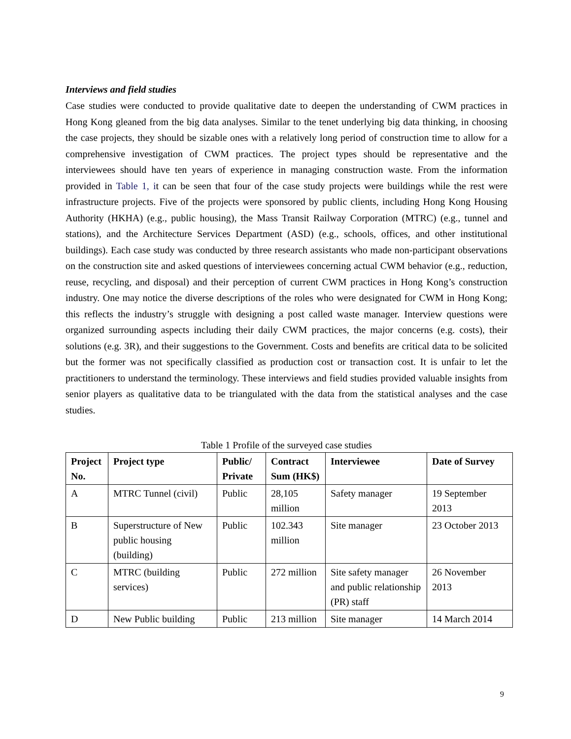Interviews and field studies
Case studies were conducted to provide qualitative date to deepen the understanding of CWM practices in Hong Kong gleaned from the big data analyses. Similar to the tenet underlying big data thinking, in choosing the case projects, they should be sizable ones with a relatively long period of construction time to allow for a comprehensive investigation of CWM practices. The project types should be representative and the interviewees should have ten years of experience in managing construction waste. From the information provided in Table 1, it can be seen that four of the case study projects were buildings while the rest were infrastructure projects. Five of the projects were sponsored by public clients, including Hong Kong Housing Authority (HKHA) (e.g., public housing), the Mass Transit Railway Corporation (MTRC) (e.g., tunnel and stations), and the Architecture Services Department (ASD) (e.g., schools, offices, and other institutional buildings). Each case study was conducted by three research assistants who made non-participant observations on the construction site and asked questions of interviewees concerning actual CWM behavior (e.g., reduction, reuse, recycling, and disposal) and their perception of current CWM practices in Hong Kong’s construction industry. One may notice the diverse descriptions of the roles who were designated for CWM in Hong Kong; this reflects the industry’s struggle with designing a post called waste manager. Interview questions were organized surrounding aspects including their daily CWM practices, the major concerns (e.g. costs), their solutions (e.g. 3R), and their suggestions to the Government. Costs and benefits are critical data to be solicited but the former was not specifically classified as production cost or transaction cost. It is unfair to let the practitioners to understand the terminology. These interviews and field studies provided valuable insights from senior players as qualitative data to be triangulated with the data from the statistical analyses and the case studies.
Table 1 Profile of the surveyed case studies
| Project No. | Project type | Public/ Private | Contract Sum (HK$) | Interviewee | Date of Survey |
| --- | --- | --- | --- | --- | --- |
| A | MTRC Tunnel (civil) | Public | 28,105 million | Safety manager | 19 September 2013 |
| B | Superstructure of New public housing (building) | Public | 102.343 million | Site manager | 23 October 2013 |
| C | MTRC (building services) | Public | 272 million | Site safety manager and public relationship (PR) staff | 26 November 2013 |
| D | New Public building | Public | 213 million | Site manager | 14 March 2014 |
9